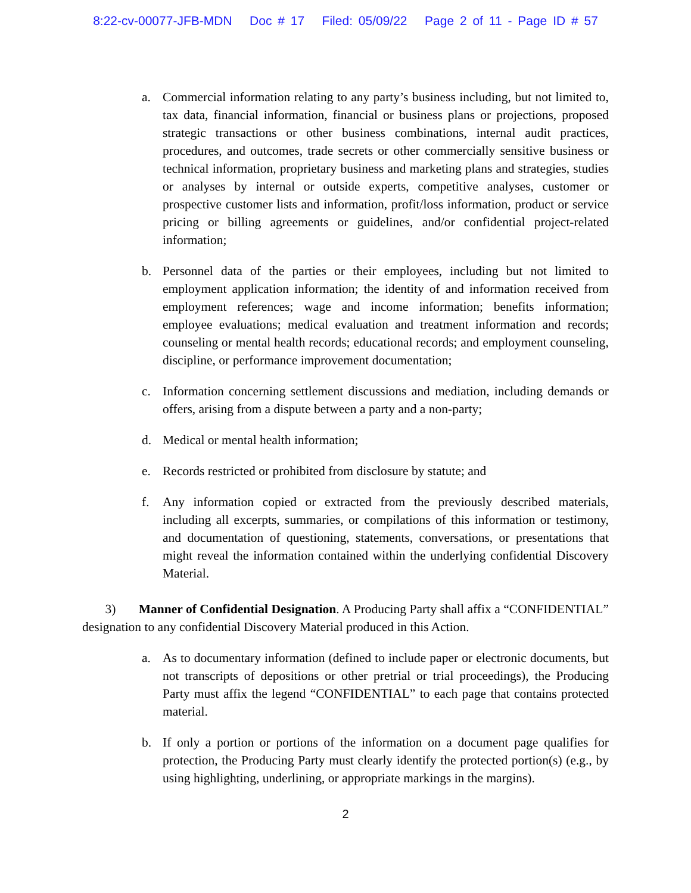8:22-cv-00077-JFB-MDN Doc # 17 Filed: 05/09/22 Page 2 of 11 - Page ID # 57
a. Commercial information relating to any party’s business including, but not limited to, tax data, financial information, financial or business plans or projections, proposed strategic transactions or other business combinations, internal audit practices, procedures, and outcomes, trade secrets or other commercially sensitive business or technical information, proprietary business and marketing plans and strategies, studies or analyses by internal or outside experts, competitive analyses, customer or prospective customer lists and information, profit/loss information, product or service pricing or billing agreements or guidelines, and/or confidential project-related information;
b. Personnel data of the parties or their employees, including but not limited to employment application information; the identity of and information received from employment references; wage and income information; benefits information; employee evaluations; medical evaluation and treatment information and records; counseling or mental health records; educational records; and employment counseling, discipline, or performance improvement documentation;
c. Information concerning settlement discussions and mediation, including demands or offers, arising from a dispute between a party and a non-party;
d. Medical or mental health information;
e. Records restricted or prohibited from disclosure by statute; and
f. Any information copied or extracted from the previously described materials, including all excerpts, summaries, or compilations of this information or testimony, and documentation of questioning, statements, conversations, or presentations that might reveal the information contained within the underlying confidential Discovery Material.
3) Manner of Confidential Designation. A Producing Party shall affix a “CONFIDENTIAL” designation to any confidential Discovery Material produced in this Action.
a. As to documentary information (defined to include paper or electronic documents, but not transcripts of depositions or other pretrial or trial proceedings), the Producing Party must affix the legend “CONFIDENTIAL” to each page that contains protected material.
b. If only a portion or portions of the information on a document page qualifies for protection, the Producing Party must clearly identify the protected portion(s) (e.g., by using highlighting, underlining, or appropriate markings in the margins).
2